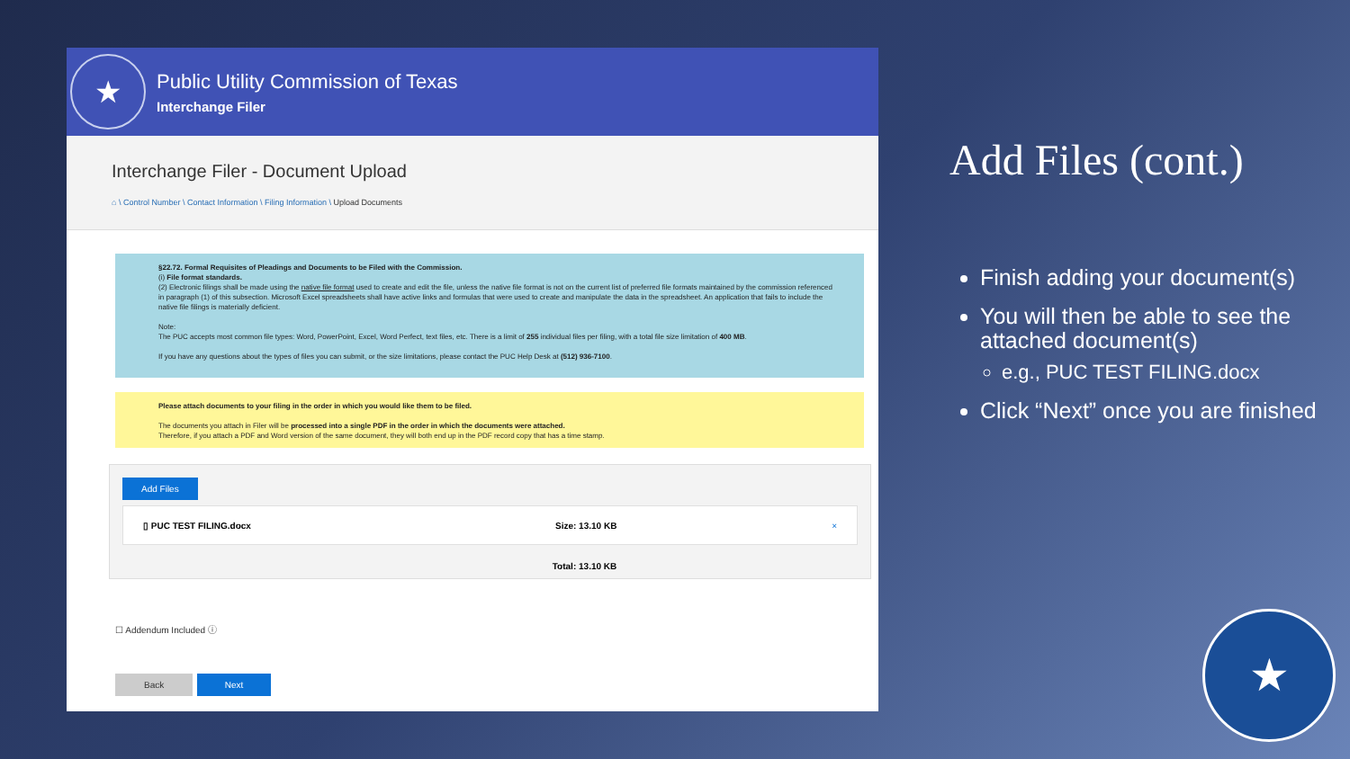★
Public Utility Commission of Texas
Interchange Filer
Interchange Filer - Document Upload
⌂ \ Control Number \ Contact Information \ Filing Information \ Upload Documents
§22.72. Formal Requisites of Pleadings and Documents to be Filed with the Commission.
(i) File format standards.
(2) Electronic filings shall be made using the native file format used to create and edit the file, unless the native file format is not on the current list of preferred file formats maintained by the commission referenced in paragraph (1) of this subsection. Microsoft Excel spreadsheets shall have active links and formulas that were used to create and manipulate the data in the spreadsheet. An application that fails to include the native file filings is materially deficient.
Note:
The PUC accepts most common file types: Word, PowerPoint, Excel, Word Perfect, text files, etc. There is a limit of 255 individual files per filing, with a total file size limitation of 400 MB.
If you have any questions about the types of files you can submit, or the size limitations, please contact the PUC Help Desk at (512) 936-7100.
Please attach documents to your filing in the order in which you would like them to be filed.
The documents you attach in Filer will be processed into a single PDF in the order in which the documents were attached.
Therefore, if you attach a PDF and Word version of the same document, they will both end up in the PDF record copy that has a time stamp.
Add Files
▯ PUC TEST FILING.docx Size: 13.10 KB ×
Total: 13.10 KB
☐ Addendum Included ⓘ
Back Next
Add Files (cont.)
Finish adding your document(s)
You will then be able to see the attached document(s)
e.g., PUC TEST FILING.docx
Click “Next” once you are finished
★